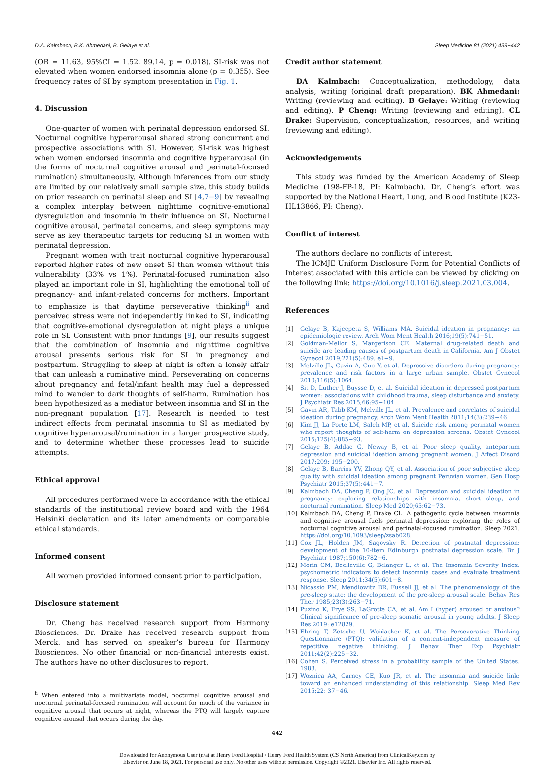D.A. Kalmbach, B.K. Ahmedani, B. Gelaye et al. Sleep Medicine 81 (2021) 439−442
(OR = 11.63, 95%CI = 1.52, 89.14, p = 0.018). SI-risk was not elevated when women endorsed insomnia alone (p = 0.355). See frequency rates of SI by symptom presentation in Fig. 1.
4. Discussion
One-quarter of women with perinatal depression endorsed SI. Nocturnal cognitive hyperarousal shared strong concurrent and prospective associations with SI. However, SI-risk was highest when women endorsed insomnia and cognitive hyperarousal (in the forms of nocturnal cognitive arousal and perinatal-focused rumination) simultaneously. Although inferences from our study are limited by our relatively small sample size, this study builds on prior research on perinatal sleep and SI [4,7−9] by revealing a complex interplay between nighttime cognitive-emotional dysregulation and insomnia in their influence on SI. Nocturnal cognitive arousal, perinatal concerns, and sleep symptoms may serve as key therapeutic targets for reducing SI in women with perinatal depression.
Pregnant women with trait nocturnal cognitive hyperarousal reported higher rates of new onset SI than women without this vulnerability (33% vs 1%). Perinatal-focused rumination also played an important role in SI, highlighting the emotional toll of pregnancy- and infant-related concerns for mothers. Important to emphasize is that daytime perseverative thinking<sup>ii</sup> and perceived stress were not independently linked to SI, indicating that cognitive-emotional dysregulation at night plays a unique role in SI. Consistent with prior findings [9], our results suggest that the combination of insomnia and nighttime cognitive arousal presents serious risk for SI in pregnancy and postpartum. Struggling to sleep at night is often a lonely affair that can unleash a ruminative mind. Perseverating on concerns about pregnancy and fetal/infant health may fuel a depressed mind to wander to dark thoughts of self-harm. Rumination has been hypothesized as a mediator between insomnia and SI in the non-pregnant population [17]. Research is needed to test indirect effects from perinatal insomnia to SI as mediated by cognitive hyperarousal/rumination in a larger prospective study, and to determine whether these processes lead to suicide attempts.
Ethical approval
All procedures performed were in accordance with the ethical standards of the institutional review board and with the 1964 Helsinki declaration and its later amendments or comparable ethical standards.
Informed consent
All women provided informed consent prior to participation.
Disclosure statement
Dr. Cheng has received research support from Harmony Biosciences. Dr. Drake has received research support from Merck. and has served on speaker’s bureau for Harmony Biosciences. No other financial or non-financial interests exist. The authors have no other disclosures to report.
<sup>ii</sup> When entered into a multivariate model, nocturnal cognitive arousal and nocturnal perinatal-focused rumination will account for much of the variance in cognitive arousal that occurs at night, whereas the PTQ will largely capture cognitive arousal that occurs during the day.
Credit author statement
DA Kalmbach: Conceptualization, methodology, data analysis, writing (original draft preparation). BK Ahmedani: Writing (reviewing and editing). B Gelaye: Writing (reviewing and editing). P Cheng: Writing (reviewing and editing). CL Drake: Supervision, conceptualization, resources, and writing (reviewing and editing).
Acknowledgements
This study was funded by the American Academy of Sleep Medicine (198-FP-18, PI: Kalmbach). Dr. Cheng’s effort was supported by the National Heart, Lung, and Blood Institute (K23-HL13866, PI: Cheng).
Conflict of interest
The authors declare no conflicts of interest.
The ICMJE Uniform Disclosure Form for Potential Conflicts of Interest associated with this article can be viewed by clicking on the following link: https://doi.org/10.1016/j.sleep.2021.03.004.
References
[1] Gelaye B, Kajeepeta S, Williams MA. Suicidal ideation in pregnancy: an epidemiologic review. Arch Wom Ment Health 2016;19(5):741−51.
[2] Goldman-Mellor S, Margerison CE. Maternal drug-related death and suicide are leading causes of postpartum death in California. Am J Obstet Gynecol 2019;221(5):489. e1−9.
[3] Melville JL, Gavin A, Guo Y, et al. Depressive disorders during pregnancy: prevalence and risk factors in a large urban sample. Obstet Gynecol 2010;116(5):1064.
[4] Sit D, Luther J, Buysse D, et al. Suicidal ideation in depressed postpartum women: associations with childhood trauma, sleep disturbance and anxiety. J Psychiatr Res 2015;66:95−104.
[5] Gavin AR, Tabb KM, Melville JL, et al. Prevalence and correlates of suicidal ideation during pregnancy. Arch Wom Ment Health 2011;14(3):239−46.
[6] Kim JJ, La Porte LM, Saleh MP, et al. Suicide risk among perinatal women who report thoughts of self-harm on depression screens. Obstet Gynecol 2015;125(4):885−93.
[7] Gelaye B, Addae G, Neway B, et al. Poor sleep quality, antepartum depression and suicidal ideation among pregnant women. J Affect Disord 2017;209: 195−200.
[8] Gelaye B, Barrios YV, Zhong QY, et al. Association of poor subjective sleep quality with suicidal ideation among pregnant Peruvian women. Gen Hosp Psychiatr 2015;37(5):441−7.
[9] Kalmbach DA, Cheng P, Ong JC, et al. Depression and suicidal ideation in pregnancy: exploring relationships with insomnia, short sleep, and nocturnal rumination. Sleep Med 2020;65:62−73.
[10] Kalmbach DA, Cheng P, Drake CL. A pathogenic cycle between insomnia and cognitive arousal fuels perinatal depression: exploring the roles of nocturnal cognitive arousal and perinatal-focused rumination. Sleep 2021. https://doi.org/10.1093/sleep/zsab028.
[11] Cox JL, Holden JM, Sagovsky R. Detection of postnatal depression: development of the 10-item Edinburgh postnatal depression scale. Br J Psychiatr 1987;150(6):782−6.
[12] Morin CM, Beelleville G, Belanger L, et al. The Insomnia Severity Index: psychometric indicators to detect insomnia cases and evaluate treatment response. Sleep 2011;34(5):601−8.
[13] Nicassio PM, Mendlowitz DR, Fussell JJ, et al. The phenomenology of the pre-sleep state: the development of the pre-sleep arousal scale. Behav Res Ther 1985;23(3):263−71.
[14] Puzino K, Frye SS, LaGrotte CA, et al. Am I (hyper) aroused or anxious? Clinical significance of pre-sleep somatic arousal in young adults. J Sleep Res 2019: e12829.
[15] Ehring T, Zetsche U, Weidacker K, et al. The Perseverative Thinking Questionnaire (PTQ): validation of a content-independent measure of repetitive negative thinking. J Behav Ther Exp Psychiatr 2011;42(2):225−32.
[16] Cohen S. Perceived stress in a probability sample of the United States. 1988.
[17] Woznica AA, Carney CE, Kuo JR, et al. The insomnia and suicide link: toward an enhanced understanding of this relationship. Sleep Med Rev 2015;22: 37−46.
442
Downloaded for Anonymous User (n/a) at Henry Ford Hospital / Henry Ford Health System (CS North America) from ClinicalKey.com by
Elsevier on June 18, 2021. For personal use only. No other uses without permission. Copyright ©2021. Elsevier Inc. All rights reserved.